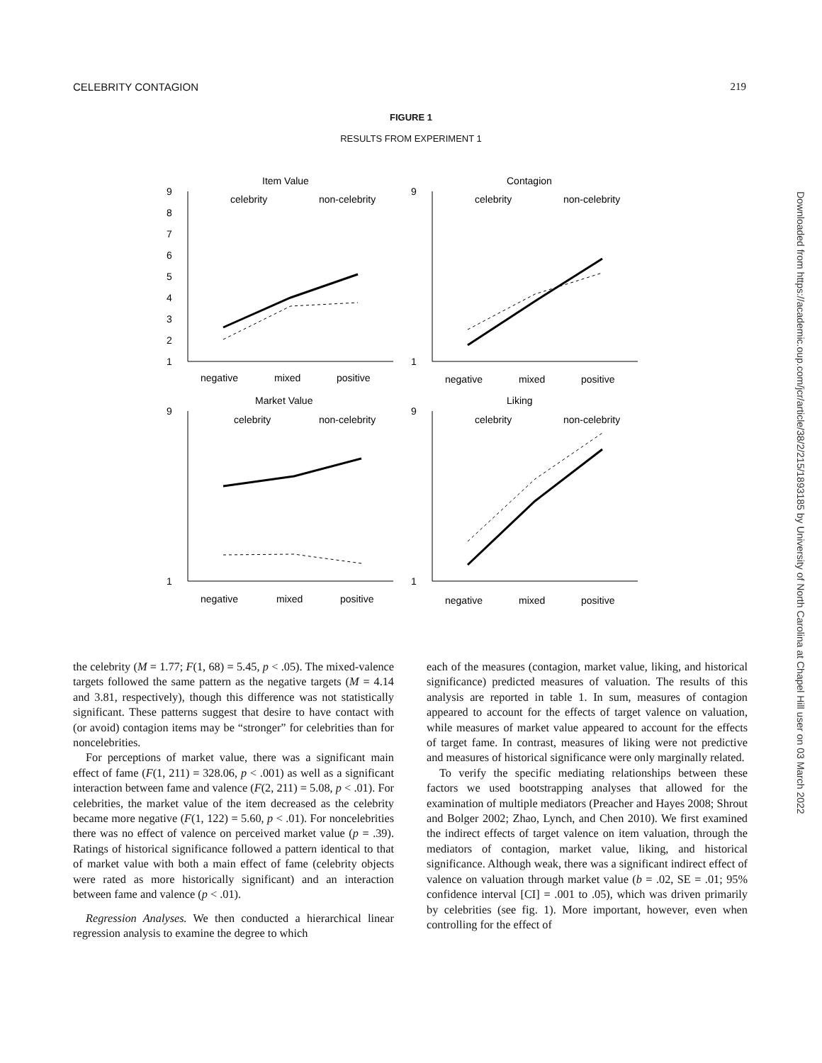CELEBRITY CONTAGION 219
FIGURE 1
RESULTS FROM EXPERIMENT 1
Item Value
9
8
7
6
5
4
3
2
1
celebrity
non-celebrity
negative
mixed
positive
Contagion
9
1
celebrity
non-celebrity
negative
mixed
positive
Market Value
9
1
celebrity
non-celebrity
negative
mixed
positive
Liking
9
1
celebrity
non-celebrity
negative
mixed
positive
the celebrity (M = 1.77; F(1, 68) = 5.45, p < .05). The mixed-valence targets followed the same pattern as the negative targets (M = 4.14 and 3.81, respectively), though this difference was not statistically significant. These patterns suggest that desire to have contact with (or avoid) contagion items may be “stronger” for celebrities than for noncelebrities.
For perceptions of market value, there was a significant main effect of fame (F(1, 211) = 328.06, p < .001) as well as a significant interaction between fame and valence (F(2, 211) = 5.08, p < .01). For celebrities, the market value of the item decreased as the celebrity became more negative (F(1, 122) = 5.60, p < .01). For noncelebrities there was no effect of valence on perceived market value (p = .39). Ratings of historical significance followed a pattern identical to that of market value with both a main effect of fame (celebrity objects were rated as more historically significant) and an interaction between fame and valence (p < .01).
Regression Analyses. We then conducted a hierarchical linear regression analysis to examine the degree to which
each of the measures (contagion, market value, liking, and historical significance) predicted measures of valuation. The results of this analysis are reported in table 1. In sum, measures of contagion appeared to account for the effects of target valence on valuation, while measures of market value appeared to account for the effects of target fame. In contrast, measures of liking were not predictive and measures of historical significance were only marginally related.
To verify the specific mediating relationships between these factors we used bootstrapping analyses that allowed for the examination of multiple mediators (Preacher and Hayes 2008; Shrout and Bolger 2002; Zhao, Lynch, and Chen 2010). We first examined the indirect effects of target valence on item valuation, through the mediators of contagion, market value, liking, and historical significance. Although weak, there was a significant indirect effect of valence on valuation through market value (b = .02, SE = .01; 95% confidence interval [CI] = .001 to .05), which was driven primarily by celebrities (see fig. 1). More important, however, even when controlling for the effect of
Downloaded from https://academic.oup.com/jcr/article/38/2/215/1893185 by University of North Carolina at Chapel Hill user on 03 March 2022